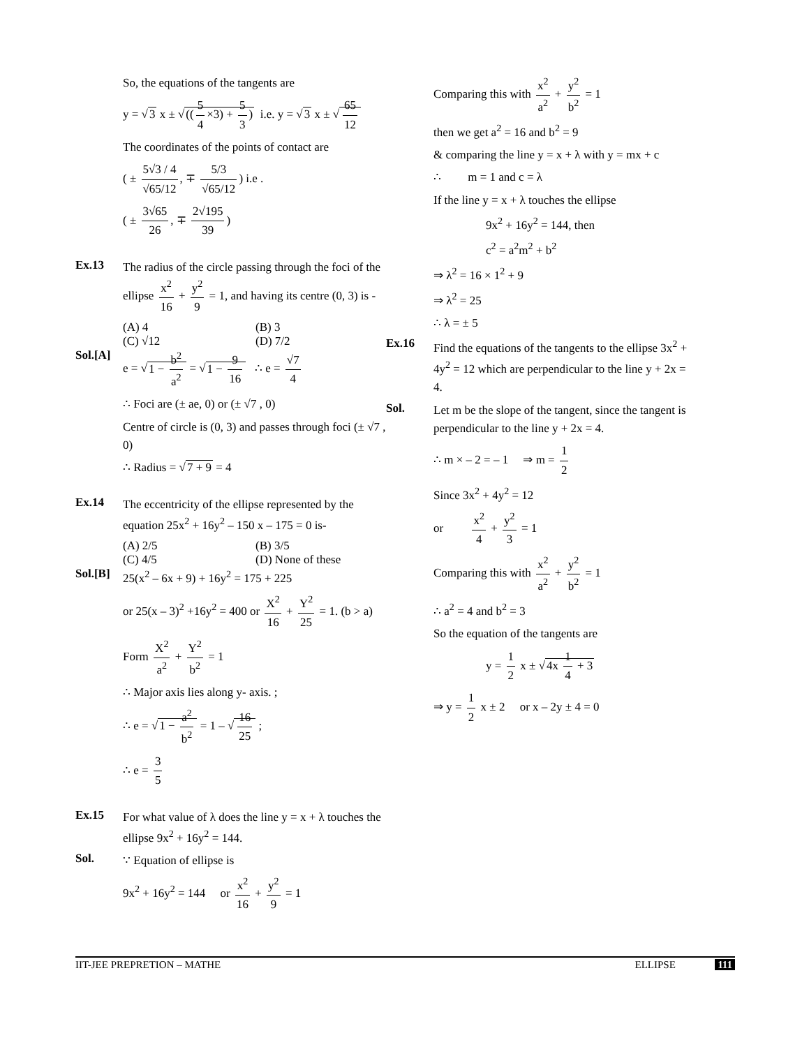So, the equations of the tangents are
y = √3 x ± √((5 4 ×3) + 5 3) i.e. y = √3 x ± √ 65 12
The coordinates of the points of contact are
( ± 5√3 / 4 √65/12, ∓ 5/3 √65/12) i.e .
( ± 3√65 26, ∓ 2√195 39)
Ex.13
The radius of the circle passing through the foci of the ellipse x<sup>2</sup> 16 + y<sup>2</sup> 9 = 1, and having its centre (0, 3) is -
(A) 4 (B) 3
(C) √12 (D) 7/2
Sol.[A]
e = √1 − b<sup>2</sup> a<sup>2</sup> = √1 − 9 16 ∴ e = √7 4
∴ Foci are (± ae, 0) or (± √7 , 0)
Centre of circle is (0, 3) and passes through foci (± √7 , 0)
∴ Radius = √7 + 9 = 4
Ex.14
The eccentricity of the ellipse represented by the equation 25x<sup>2</sup> + 16y<sup>2</sup> – 150 x – 175 = 0 is-
(A) 2/5 (B) 3/5
(C) 4/5 (D) None of these
Sol.[B]
25(x<sup>2</sup> – 6x + 9) + 16y<sup>2</sup> = 175 + 225
or 25(x – 3)<sup>2</sup> +16y<sup>2</sup> = 400 or X<sup>2</sup> 16 + Y<sup>2</sup> 25 = 1. (b > a)
Form X<sup>2</sup> a<sup>2</sup> + Y<sup>2</sup> b<sup>2</sup> = 1
∴ Major axis lies along y- axis. ;
∴ e = √1 − a<sup>2</sup> b<sup>2</sup> = 1 – √ 16 25 ;
∴ e = 3 5
Ex.15
For what value of λ does the line y = x + λ touches the ellipse 9x<sup>2</sup> + 16y<sup>2</sup> = 144.
Sol.
∵ Equation of ellipse is
9x<sup>2</sup> + 16y<sup>2</sup> = 144 or x<sup>2</sup> 16 + y<sup>2</sup> 9 = 1
Comparing this with x<sup>2</sup> a<sup>2</sup> + y<sup>2</sup> b<sup>2</sup> = 1
then we get a<sup>2</sup> = 16 and b<sup>2</sup> = 9
& comparing the line y = x + λ with y = mx + c
∴ m = 1 and c = λ
If the line y = x + λ touches the ellipse
9x<sup>2</sup> + 16y<sup>2</sup> = 144, then
c<sup>2</sup> = a<sup>2</sup>m<sup>2</sup> + b<sup>2</sup>
⇒ λ<sup>2</sup> = 16 × 1<sup>2</sup> + 9
⇒ λ<sup>2</sup> = 25
∴ λ = ± 5
Ex.16
Find the equations of the tangents to the ellipse 3x<sup>2</sup> + 4y<sup>2</sup> = 12 which are perpendicular to the line y + 2x = 4.
Sol.
Let m be the slope of the tangent, since the tangent is perpendicular to the line y + 2x = 4.
∴ m × – 2 = – 1 ⇒ m = 1 2
Since 3x<sup>2</sup> + 4y<sup>2</sup> = 12
or x<sup>2</sup> 4 + y<sup>2</sup> 3 = 1
Comparing this with x<sup>2</sup> a<sup>2</sup> + y<sup>2</sup> b<sup>2</sup> = 1
∴ a<sup>2</sup> = 4 and b<sup>2</sup> = 3
So the equation of the tangents are
y = 1 2 x ± √4x 1 4 + 3
⇒ y = 1 2 x ± 2 or x – 2y ± 4 = 0
IIT-JEE PREPRETION – MATHE ELLIPSE 111